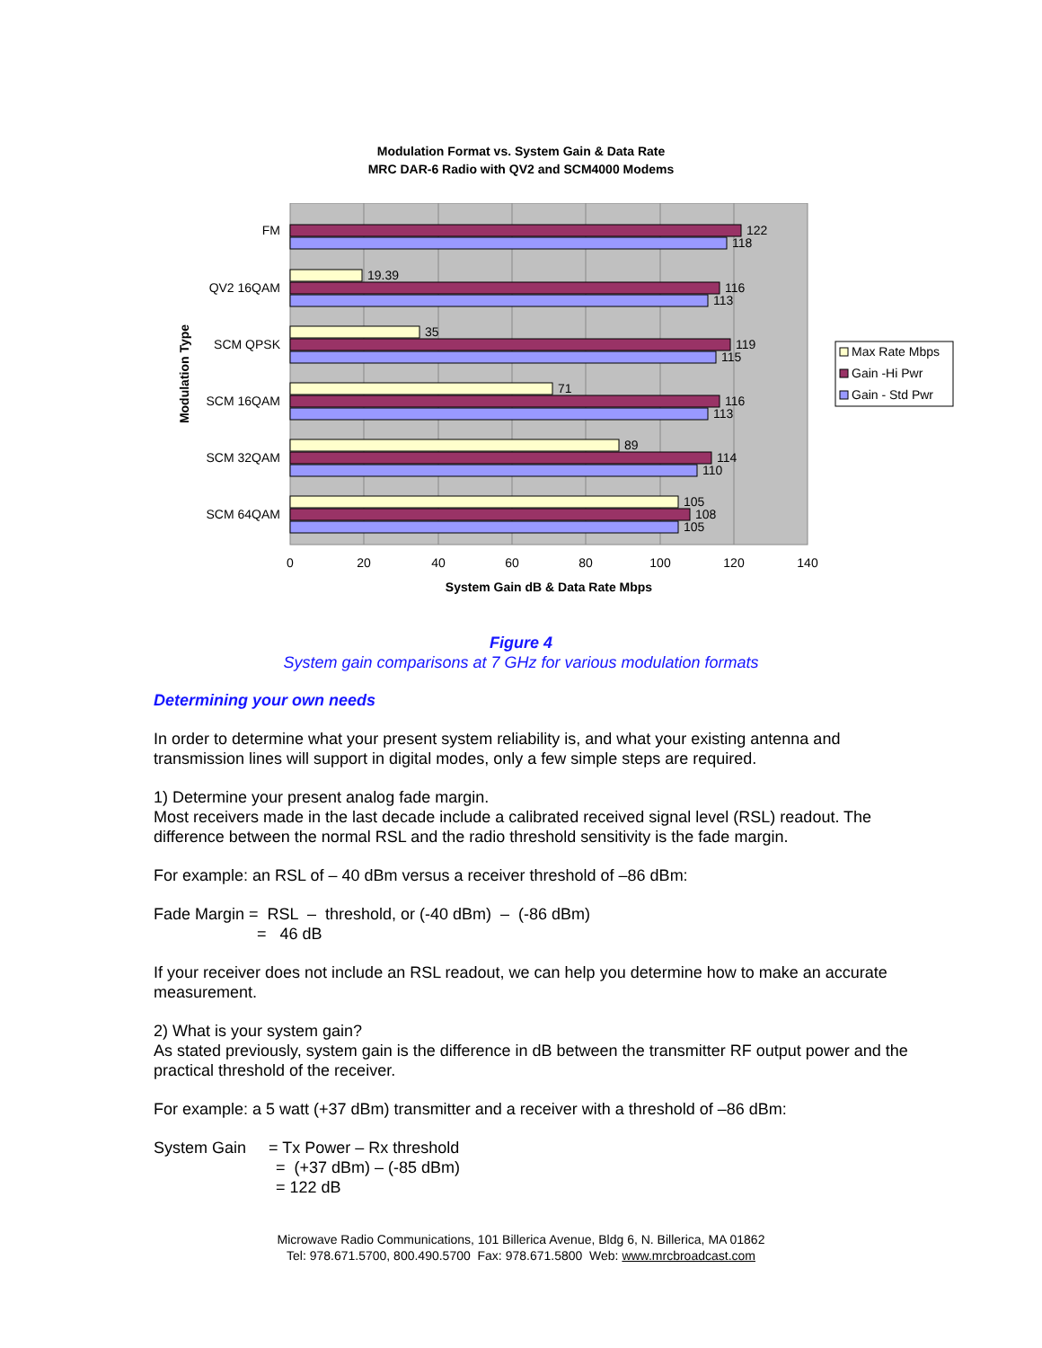Modulation Format vs. System Gain & Data Rate
MRC DAR-6 Radio with QV2 and SCM4000 Modems
122
118
19.39
116
113
35
119
115
71
116
113
89
114
110
105
108
105
FM
QV2 16QAM
SCM QPSK
SCM 16QAM
SCM 32QAM
SCM 64QAM
0
20
40
60
80
100
120
140
System Gain dB & Data Rate Mbps
Modulation Type
Max Rate Mbps
Gain -Hi Pwr
Gain - Std Pwr
Figure 4
System gain comparisons at 7 GHz for various modulation formats
Determining your own needs
In order to determine what your present system reliability is, and what your existing antenna and transmission lines will support in digital modes, only a few simple steps are required.
1) Determine your present analog fade margin.
Most receivers made in the last decade include a calibrated received signal level (RSL) readout. The difference between the normal RSL and the radio threshold sensitivity is the fade margin.
For example: an RSL of – 40 dBm versus a receiver threshold of –86 dBm:
Fade Margin = RSL – threshold, or (-40 dBm) – (-86 dBm)
= 46 dB
If your receiver does not include an RSL readout, we can help you determine how to make an accurate measurement.
2) What is your system gain?
As stated previously, system gain is the difference in dB between the transmitter RF output power and the practical threshold of the receiver.
For example: a 5 watt (+37 dBm) transmitter and a receiver with a threshold of –86 dBm:
System Gain = Tx Power – Rx threshold
= (+37 dBm) – (-85 dBm)
= 122 dB
Microwave Radio Communications, 101 Billerica Avenue, Bldg 6, N. Billerica, MA 01862
Tel: 978.671.5700, 800.490.5700 Fax: 978.671.5800 Web: www.mrcbroadcast.com